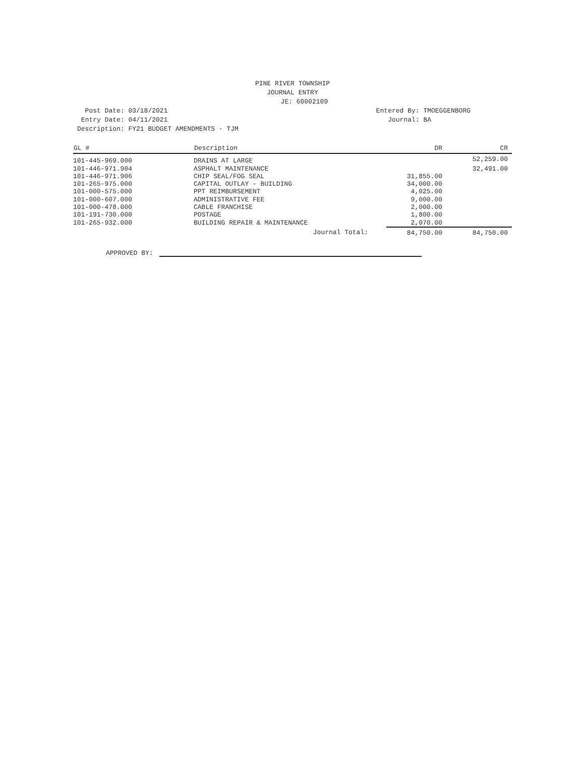PINE RIVER TOWNSHIP
JOURNAL ENTRY
JE: 60002109
Post Date: 03/18/2021 Entry Date: 04/11/2021 Description: FY21 BUDGET AMENDMENTS - TJM
Entered By: TMOEGGENBORG Journal: BA
| GL # | Description | DR | CR |
| --- | --- | --- | --- |
| 101-445-969.000 | DRAINS AT LARGE | | 52,259.00 |
| 101-446-971.904 | ASPHALT MAINTENANCE | | 32,491.00 |
| 101-446-971.906 | CHIP SEAL/FOG SEAL | 31,855.00 | |
| 101-265-975.000 | CAPITAL OUTLAY - BUILDING | 34,000.00 | |
| 101-000-575.000 | PPT REIMBURSEMENT | 4,025.00 | |
| 101-000-607.000 | ADMINISTRATIVE FEE | 9,000.00 | |
| 101-000-478.000 | CABLE FRANCHISE | 2,000.00 | |
| 101-191-730.000 | POSTAGE | 1,800.00 | |
| 101-265-932.000 | BUILDING REPAIR & MAINTENANCE | 2,070.00 | |
| | Journal Total: | 84,750.00 | 84,750.00 |
APPROVED BY: